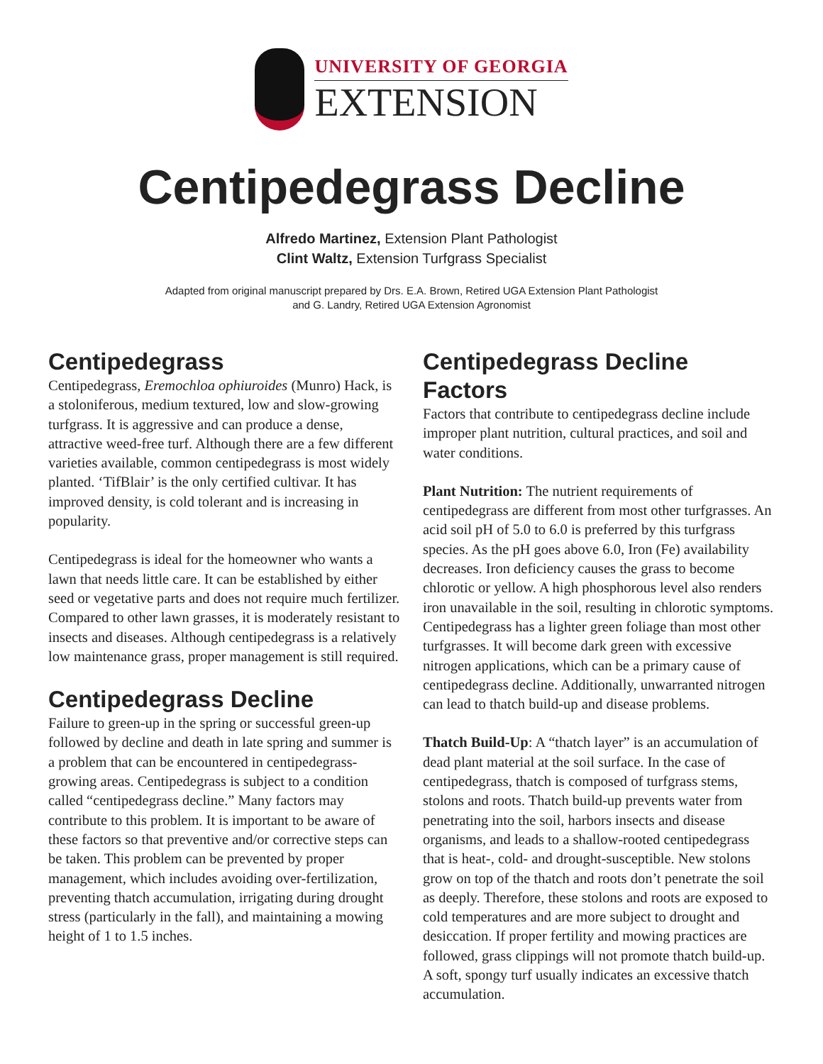UNIVERSITY OF GEORGIA
EXTENSION
Centipedegrass Decline
Alfredo Martinez, Extension Plant Pathologist
Clint Waltz, Extension Turfgrass Specialist
Adapted from original manuscript prepared by Drs. E.A. Brown, Retired UGA Extension Plant Pathologist
and G. Landry, Retired UGA Extension Agronomist
Centipedegrass
Centipedegrass, Eremochloa ophiuroides (Munro) Hack, is a stoloniferous, medium textured, low and slow-growing turfgrass. It is aggressive and can produce a dense, attractive weed-free turf. Although there are a few different varieties available, common centipedegrass is most widely planted. ‘TifBlair’ is the only certified cultivar. It has improved density, is cold tolerant and is increasing in popularity.
Centipedegrass is ideal for the homeowner who wants a lawn that needs little care. It can be established by either seed or vegetative parts and does not require much fertilizer. Compared to other lawn grasses, it is moderately resistant to insects and diseases. Although centipedegrass is a relatively low maintenance grass, proper management is still required.
Centipedegrass Decline
Failure to green-up in the spring or successful green-up followed by decline and death in late spring and summer is a problem that can be encountered in centipedegrass-growing areas. Centipedegrass is subject to a condition called “centipedegrass decline.” Many factors may contribute to this problem. It is important to be aware of these factors so that preventive and/or corrective steps can be taken. This problem can be prevented by proper management, which includes avoiding over-fertilization, preventing thatch accumulation, irrigating during drought stress (particularly in the fall), and maintaining a mowing height of 1 to 1.5 inches.
Centipedegrass Decline Factors
Factors that contribute to centipedegrass decline include improper plant nutrition, cultural practices, and soil and water conditions.
Plant Nutrition: The nutrient requirements of centipedegrass are different from most other turfgrasses. An acid soil pH of 5.0 to 6.0 is preferred by this turfgrass species. As the pH goes above 6.0, Iron (Fe) availability decreases. Iron deficiency causes the grass to become chlorotic or yellow. A high phosphorous level also renders iron unavailable in the soil, resulting in chlorotic symptoms. Centipedegrass has a lighter green foliage than most other turfgrasses. It will become dark green with excessive nitrogen applications, which can be a primary cause of centipedegrass decline. Additionally, unwarranted nitrogen can lead to thatch build-up and disease problems.
Thatch Build-Up: A “thatch layer” is an accumulation of dead plant material at the soil surface. In the case of centipedegrass, thatch is composed of turfgrass stems, stolons and roots. Thatch build-up prevents water from penetrating into the soil, harbors insects and disease organisms, and leads to a shallow-rooted centipedegrass that is heat-, cold- and drought-susceptible. New stolons grow on top of the thatch and roots don’t penetrate the soil as deeply. Therefore, these stolons and roots are exposed to cold temperatures and are more subject to drought and desiccation. If proper fertility and mowing practices are followed, grass clippings will not promote thatch build-up. A soft, spongy turf usually indicates an excessive thatch accumulation.